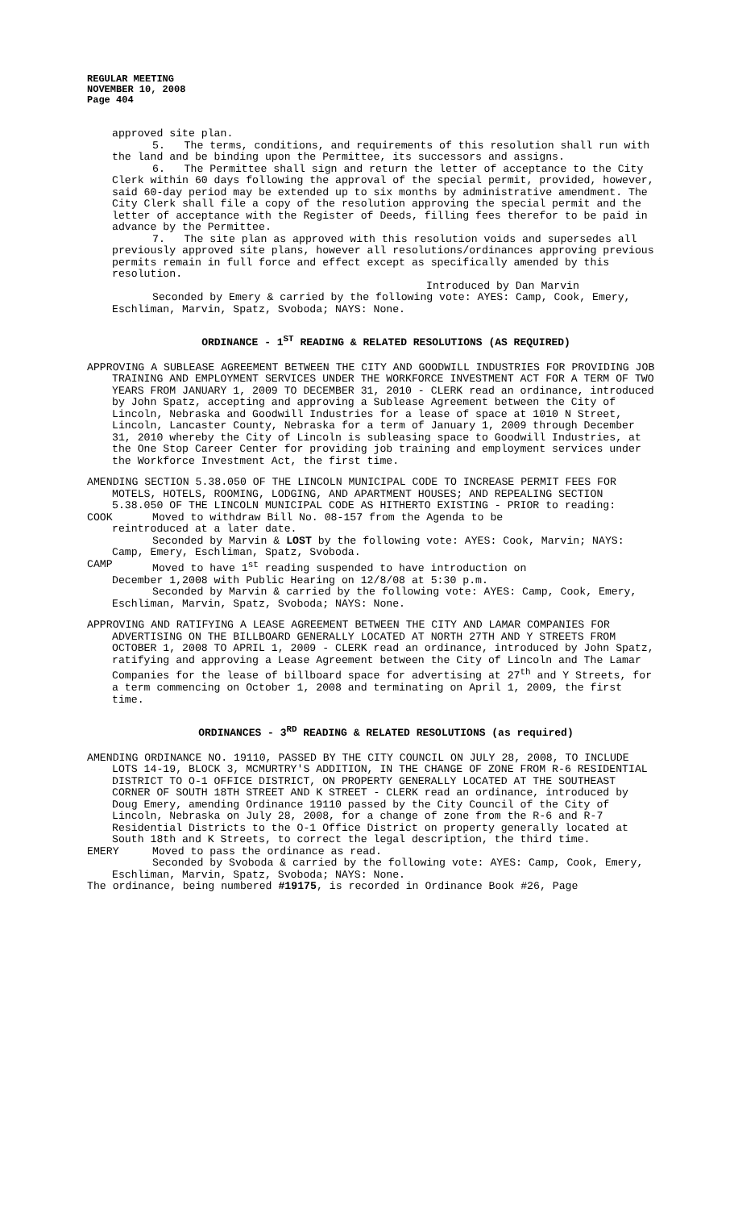REGULAR MEETING
NOVEMBER 10, 2008
Page 404
approved site plan.
5. The terms, conditions, and requirements of this resolution shall run with the land and be binding upon the Permittee, its successors and assigns.
6. The Permittee shall sign and return the letter of acceptance to the City Clerk within 60 days following the approval of the special permit, provided, however, said 60-day period may be extended up to six months by administrative amendment. The City Clerk shall file a copy of the resolution approving the special permit and the letter of acceptance with the Register of Deeds, filling fees therefor to be paid in advance by the Permittee.
7. The site plan as approved with this resolution voids and supersedes all previously approved site plans, however all resolutions/ordinances approving previous permits remain in full force and effect except as specifically amended by this resolution.
Introduced by Dan Marvin
Seconded by Emery & carried by the following vote: AYES: Camp, Cook, Emery, Eschliman, Marvin, Spatz, Svoboda; NAYS: None.
ORDINANCE - 1<sup>ST</sup> READING & RELATED RESOLUTIONS (AS REQUIRED)
APPROVING A SUBLEASE AGREEMENT BETWEEN THE CITY AND GOODWILL INDUSTRIES FOR PROVIDING JOB TRAINING AND EMPLOYMENT SERVICES UNDER THE WORKFORCE INVESTMENT ACT FOR A TERM OF TWO YEARS FROM JANUARY 1, 2009 TO DECEMBER 31, 2010 - CLERK read an ordinance, introduced by John Spatz, accepting and approving a Sublease Agreement between the City of Lincoln, Nebraska and Goodwill Industries for a lease of space at 1010 N Street, Lincoln, Lancaster County, Nebraska for a term of January 1, 2009 through December 31, 2010 whereby the City of Lincoln is subleasing space to Goodwill Industries, at the One Stop Career Center for providing job training and employment services under the Workforce Investment Act, the first time.
AMENDING SECTION 5.38.050 OF THE LINCOLN MUNICIPAL CODE TO INCREASE PERMIT FEES FOR MOTELS, HOTELS, ROOMING, LODGING, AND APARTMENT HOUSES; AND REPEALING SECTION 5.38.050 OF THE LINCOLN MUNICIPAL CODE AS HITHERTO EXISTING - PRIOR to reading:
COOK Moved to withdraw Bill No. 08-157 from the Agenda to be
reintroduced at a later date.
Seconded by Marvin & LOST by the following vote: AYES: Cook, Marvin; NAYS: Camp, Emery, Eschliman, Spatz, Svoboda.
CAMP Moved to have 1<sup>st</sup> reading suspended to have introduction on
December 1,2008 with Public Hearing on 12/8/08 at 5:30 p.m.
Seconded by Marvin & carried by the following vote: AYES: Camp, Cook, Emery, Eschliman, Marvin, Spatz, Svoboda; NAYS: None.
APPROVING AND RATIFYING A LEASE AGREEMENT BETWEEN THE CITY AND LAMAR COMPANIES FOR ADVERTISING ON THE BILLBOARD GENERALLY LOCATED AT NORTH 27TH AND Y STREETS FROM OCTOBER 1, 2008 TO APRIL 1, 2009 - CLERK read an ordinance, introduced by John Spatz, ratifying and approving a Lease Agreement between the City of Lincoln and The Lamar Companies for the lease of billboard space for advertising at 27<sup>th</sup> and Y Streets, for a term commencing on October 1, 2008 and terminating on April 1, 2009, the first time.
ORDINANCES - 3<sup>RD</sup> READING & RELATED RESOLUTIONS (as required)
AMENDING ORDINANCE NO. 19110, PASSED BY THE CITY COUNCIL ON JULY 28, 2008, TO INCLUDE LOTS 14-19, BLOCK 3, MCMURTRY'S ADDITION, IN THE CHANGE OF ZONE FROM R-6 RESIDENTIAL DISTRICT TO O-1 OFFICE DISTRICT, ON PROPERTY GENERALLY LOCATED AT THE SOUTHEAST CORNER OF SOUTH 18TH STREET AND K STREET - CLERK read an ordinance, introduced by Doug Emery, amending Ordinance 19110 passed by the City Council of the City of Lincoln, Nebraska on July 28, 2008, for a change of zone from the R-6 and R-7 Residential Districts to the O-1 Office District on property generally located at South 18th and K Streets, to correct the legal description, the third time.
EMERY Moved to pass the ordinance as read.
Seconded by Svoboda & carried by the following vote: AYES: Camp, Cook, Emery, Eschliman, Marvin, Spatz, Svoboda; NAYS: None.
The ordinance, being numbered #19175, is recorded in Ordinance Book #26, Page